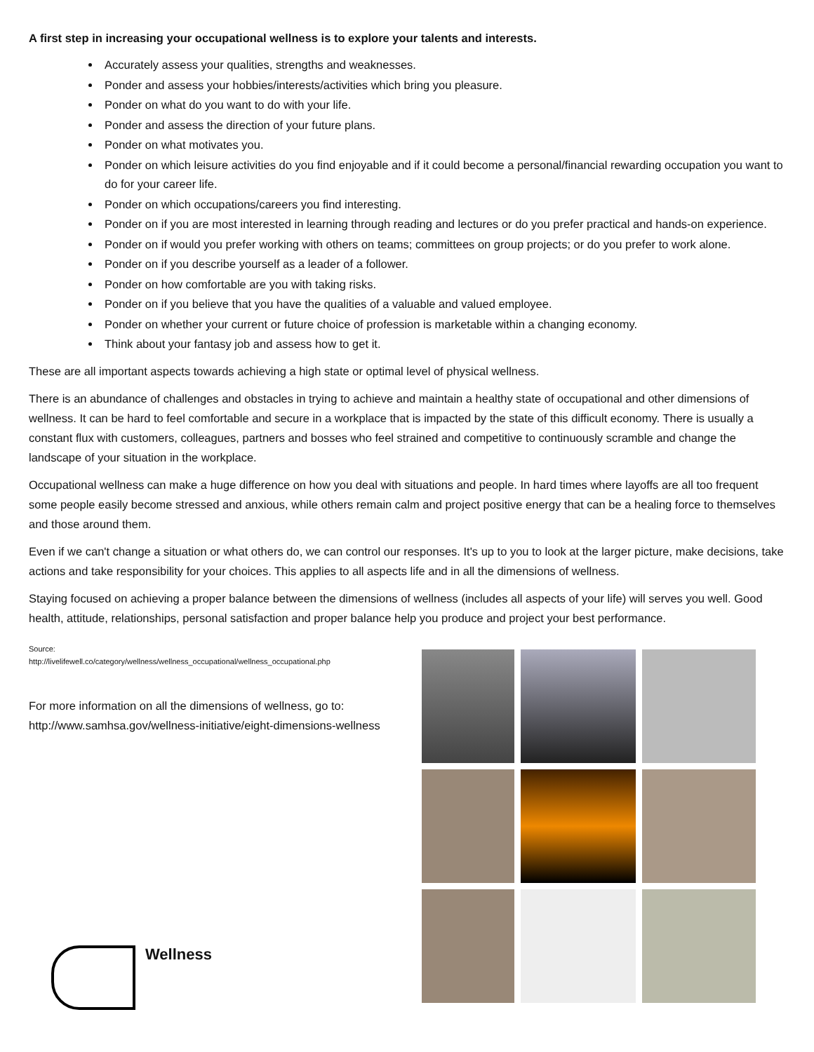A first step in increasing your occupational wellness is to explore your talents and interests.
Accurately assess your qualities, strengths and weaknesses.
Ponder and assess your hobbies/interests/activities which bring you pleasure.
Ponder on what do you want to do with your life.
Ponder and assess the direction of your future plans.
Ponder on what motivates you.
Ponder on which leisure activities do you find enjoyable and if it could become a personal/financial rewarding occupation you want to do for your career life.
Ponder on which occupations/careers you find interesting.
Ponder on if you are most interested in learning through reading and lectures or do you prefer practical and hands-on experience.
Ponder on if would you prefer working with others on teams; committees on group projects; or do you prefer to work alone.
Ponder on if you describe yourself as a leader of a follower.
Ponder on how comfortable are you with taking risks.
Ponder on if you believe that you have the qualities of a valuable and valued employee.
Ponder on whether your current or future choice of profession is marketable within a changing economy.
Think about your fantasy job and assess how to get it.
These are all important aspects towards achieving a high state or optimal level of physical wellness.
There is an abundance of challenges and obstacles in trying to achieve and maintain a healthy state of occupational and other dimensions of wellness. It can be hard to feel comfortable and secure in a workplace that is impacted by the state of this difficult economy. There is usually a constant flux with customers, colleagues, partners and bosses who feel strained and competitive to continuously scramble and change the landscape of your situation in the workplace.
Occupational wellness can make a huge difference on how you deal with situations and people. In hard times where layoffs are all too frequent some people easily become stressed and anxious, while others remain calm and project positive energy that can be a healing force to themselves and those around them.
Even if we can't change a situation or what others do, we can control our responses. It's up to you to look at the larger picture, make decisions, take actions and take responsibility for your choices. This applies to all aspects life and in all the dimensions of wellness.
Staying focused on achieving a proper balance between the dimensions of wellness (includes all aspects of your life) will serves you well. Good health, attitude, relationships, personal satisfaction and proper balance help you produce and project your best performance.
Source:
http://livelifewell.co/category/wellness/wellness_occupational/wellness_occupational.php
For more information on all the dimensions of wellness, go to:
http://www.samhsa.gov/wellness-initiative/eight-dimensions-wellness
Wellness